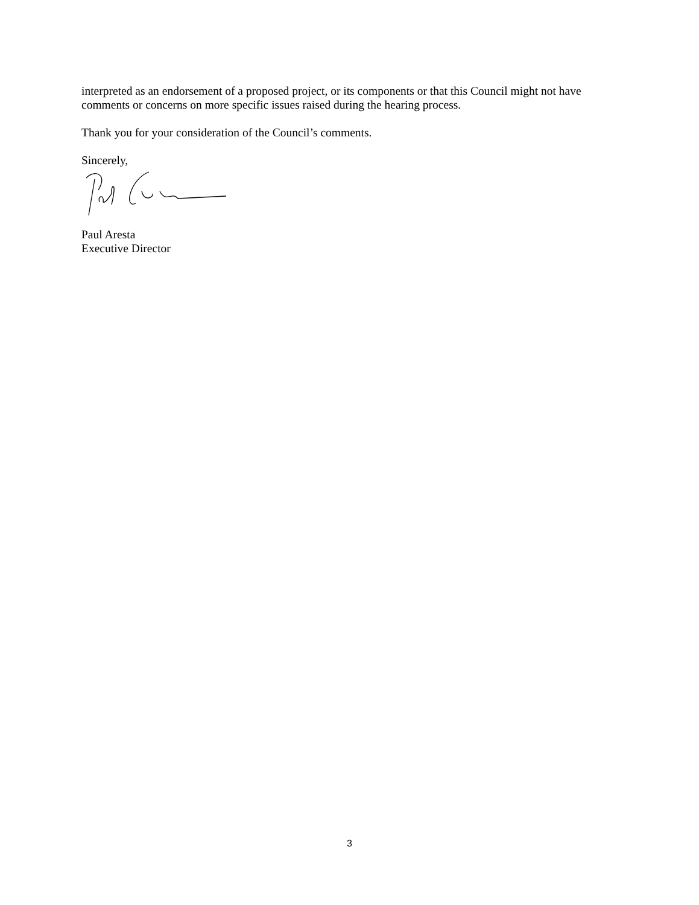interpreted as an endorsement of a proposed project, or its components or that this Council might not have comments or concerns on more specific issues raised during the hearing process.
Thank you for your consideration of the Council’s comments.
Sincerely,
Paul Aresta
Executive Director
3